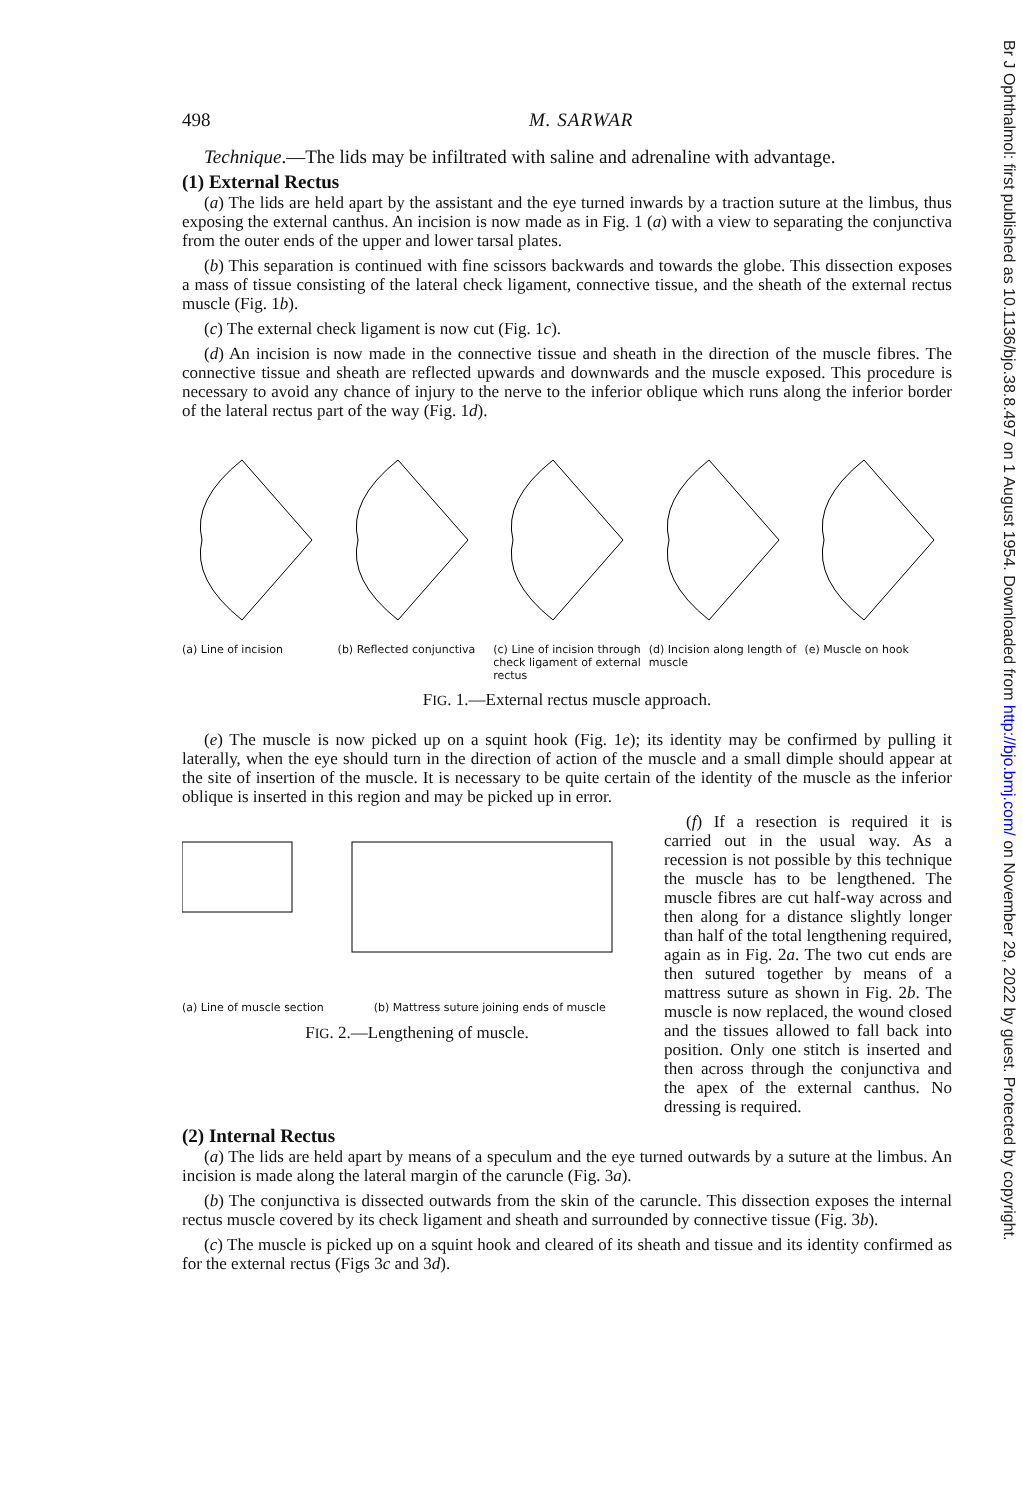498 M. SARWAR
Technique.—The lids may be infiltrated with saline and adrenaline with advantage.
(1) External Rectus
(a) The lids are held apart by the assistant and the eye turned inwards by a traction suture at the limbus, thus exposing the external canthus. An incision is now made as in Fig. 1 (a) with a view to separating the conjunctiva from the outer ends of the upper and lower tarsal plates.
(b) This separation is continued with fine scissors backwards and towards the globe. This dissection exposes a mass of tissue consisting of the lateral check ligament, connective tissue, and the sheath of the external rectus muscle (Fig. 1b).
(c) The external check ligament is now cut (Fig. 1c).
(d) An incision is now made in the connective tissue and sheath in the direction of the muscle fibres. The connective tissue and sheath are reflected upwards and downwards and the muscle exposed. This procedure is necessary to avoid any chance of injury to the nerve to the inferior oblique which runs along the inferior border of the lateral rectus part of the way (Fig. 1d).
(a) Line of incision
(b) Reflected conjunctiva
(c) Line of incision through check ligament of external rectus
(d) Incision along length of muscle
(e) Muscle on hook
FIG. 1.—External rectus muscle approach.
(e) The muscle is now picked up on a squint hook (Fig. 1e); its identity may be confirmed by pulling it laterally, when the eye should turn in the direction of action of the muscle and a small dimple should appear at the site of insertion of the muscle. It is necessary to be quite certain of the identity of the muscle as the inferior oblique is inserted in this region and may be picked up in error.
(a) Line of muscle section (b) Mattress suture joining ends of muscle
FIG. 2.—Lengthening of muscle.
(f) If a resection is required it is carried out in the usual way. As a recession is not possible by this technique the muscle has to be lengthened. The muscle fibres are cut half-way across and then along for a distance slightly longer than half of the total lengthening required, again as in Fig. 2a. The two cut ends are then sutured together by means of a mattress suture as shown in Fig. 2b. The muscle is now replaced, the wound closed and the tissues allowed to fall back into position. Only one stitch is inserted and then across through the conjunctiva and the apex of the external canthus. No dressing is required.
(2) Internal Rectus
(a) The lids are held apart by means of a speculum and the eye turned outwards by a suture at the limbus. An incision is made along the lateral margin of the caruncle (Fig. 3a).
(b) The conjunctiva is dissected outwards from the skin of the caruncle. This dissection exposes the internal rectus muscle covered by its check ligament and sheath and surrounded by connective tissue (Fig. 3b).
(c) The muscle is picked up on a squint hook and cleared of its sheath and tissue and its identity confirmed as for the external rectus (Figs 3c and 3d).
Br J Ophthalmol: first published as 10.1136/bjo.38.8.497 on 1 August 1954. Downloaded from http://bjo.bmj.com/ on November 29, 2022 by guest. Protected by copyright.